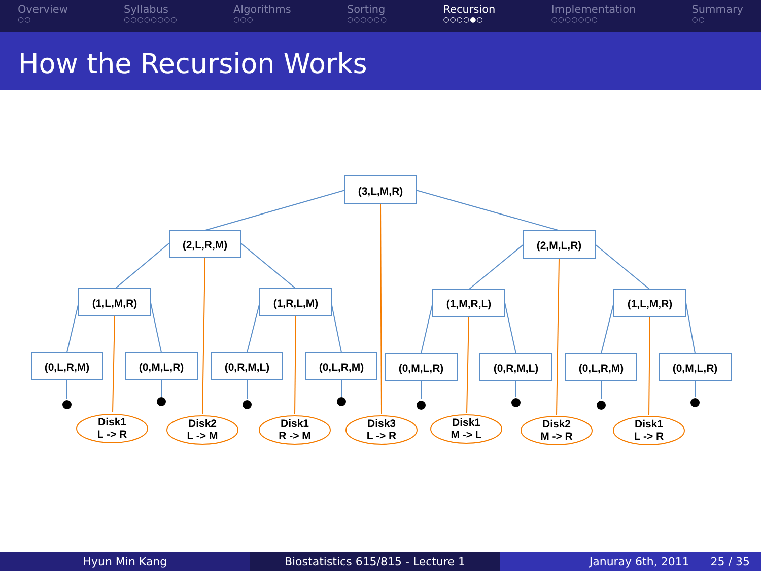Overview
○○
Syllabus
○○○○○○○○
Algorithms
○○○
Sorting
○○○○○○
Recursion
○○○○●○
Implementation
○○○○○○○
Summary
○○
How the Recursion Works
(3,L,M,R)
(2,L,R,M)
(2,M,L,R)
(1,L,M,R)
(1,R,L,M)
(1,M,R,L)
(1,L,M,R)
(0,L,R,M)
(0,M,L,R)
(0,R,M,L)
(0,L,R,M)
(0,M,L,R)
(0,R,M,L)
(0,L,R,M)
(0,M,L,R)
Disk1
L -> R
Disk2
L -> M
Disk1
R -> M
Disk3
L -> R
Disk1
M -> L
Disk2
M -> R
Disk1
L -> R
Hyun Min Kang Biostatistics 615/815 - Lecture 1
Januray 6th, 2011 25 / 35